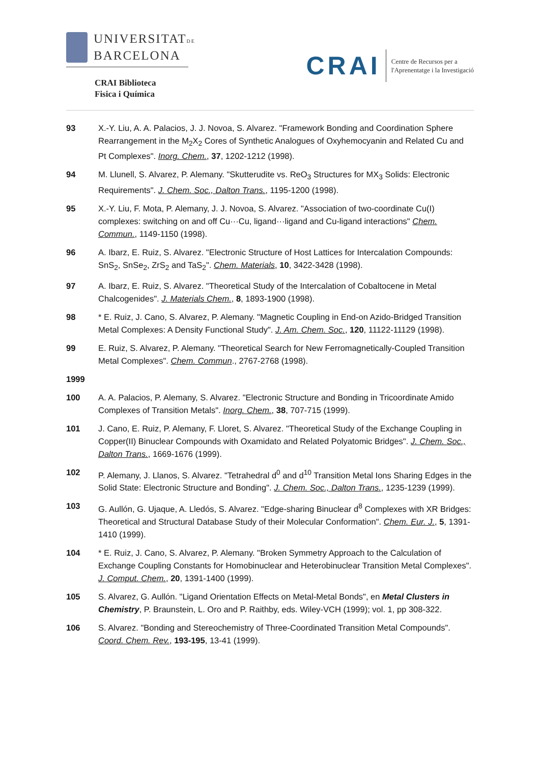UNIVERSITATDE
BARCELONA
CRAI Biblioteca
Fisica i Química
CRAI
Centre de Recursos per a
l'Aprenentatge i la Investigació
93 X.-Y. Liu, A. A. Palacios, J. J. Novoa, S. Alvarez. "Framework Bonding and Coordination Sphere Rearrangement in the M<sub>2</sub>X<sub>2</sub> Cores of Synthetic Analogues of Oxyhemocyanin and Related Cu and Pt Complexes". Inorg. Chem., 37, 1202-1212 (1998).
94 M. Llunell, S. Alvarez, P. Alemany. "Skutterudite vs. ReO<sub>3</sub> Structures for MX<sub>3</sub> Solids: Electronic Requirements". J. Chem. Soc., Dalton Trans., 1195-1200 (1998).
95 X.-Y. Liu, F. Mota, P. Alemany, J. J. Novoa, S. Alvarez. "Association of two-coordinate Cu(I) complexes: switching on and off Cu···Cu, ligand···ligand and Cu-ligand interactions" Chem. Commun., 1149-1150 (1998).
96 A. Ibarz, E. Ruiz, S. Alvarez. "Electronic Structure of Host Lattices for Intercalation Compounds: SnS<sub>2</sub>, SnSe<sub>2</sub>, ZrS<sub>2</sub> and TaS<sub>2</sub>". Chem. Materials, 10, 3422-3428 (1998).
97 A. Ibarz, E. Ruiz, S. Alvarez. "Theoretical Study of the Intercalation of Cobaltocene in Metal Chalcogenides". J. Materials Chem., 8, 1893-1900 (1998).
98 * E. Ruiz, J. Cano, S. Alvarez, P. Alemany. "Magnetic Coupling in End-on Azido-Bridged Transition Metal Complexes: A Density Functional Study". J. Am. Chem. Soc., 120, 11122-11129 (1998).
99 E. Ruiz, S. Alvarez, P. Alemany. "Theoretical Search for New Ferromagnetically-Coupled Transition Metal Complexes". Chem. Commun., 2767-2768 (1998).
1999
100 A. A. Palacios, P. Alemany, S. Alvarez. "Electronic Structure and Bonding in Tricoordinate Amido Complexes of Transition Metals". Inorg. Chem., 38, 707-715 (1999).
101 J. Cano, E. Ruiz, P. Alemany, F. Lloret, S. Alvarez. "Theoretical Study of the Exchange Coupling in Copper(II) Binuclear Compounds with Oxamidato and Related Polyatomic Bridges". J. Chem. Soc., Dalton Trans., 1669-1676 (1999).
102 P. Alemany, J. Llanos, S. Alvarez. "Tetrahedral d<sup>0</sup> and d<sup>10</sup> Transition Metal Ions Sharing Edges in the Solid State: Electronic Structure and Bonding". J. Chem. Soc., Dalton Trans., 1235-1239 (1999).
103 G. Aullón, G. Ujaque, A. Lledós, S. Alvarez. "Edge-sharing Binuclear d<sup>8</sup> Complexes with XR Bridges: Theoretical and Structural Database Study of their Molecular Conformation". Chem. Eur. J., 5, 1391-1410 (1999).
104 * E. Ruiz, J. Cano, S. Alvarez, P. Alemany. "Broken Symmetry Approach to the Calculation of Exchange Coupling Constants for Homobinuclear and Heterobinuclear Transition Metal Complexes".
J. Comput. Chem., 20, 1391-1400 (1999).
105 S. Alvarez, G. Aullón. "Ligand Orientation Effects on Metal-Metal Bonds", en Metal Clusters in Chemistry, P. Braunstein, L. Oro and P. Raithby, eds. Wiley-VCH (1999); vol. 1, pp 308-322.
106 S. Alvarez. "Bonding and Stereochemistry of Three-Coordinated Transition Metal Compounds". Coord. Chem. Rev., 193-195, 13-41 (1999).